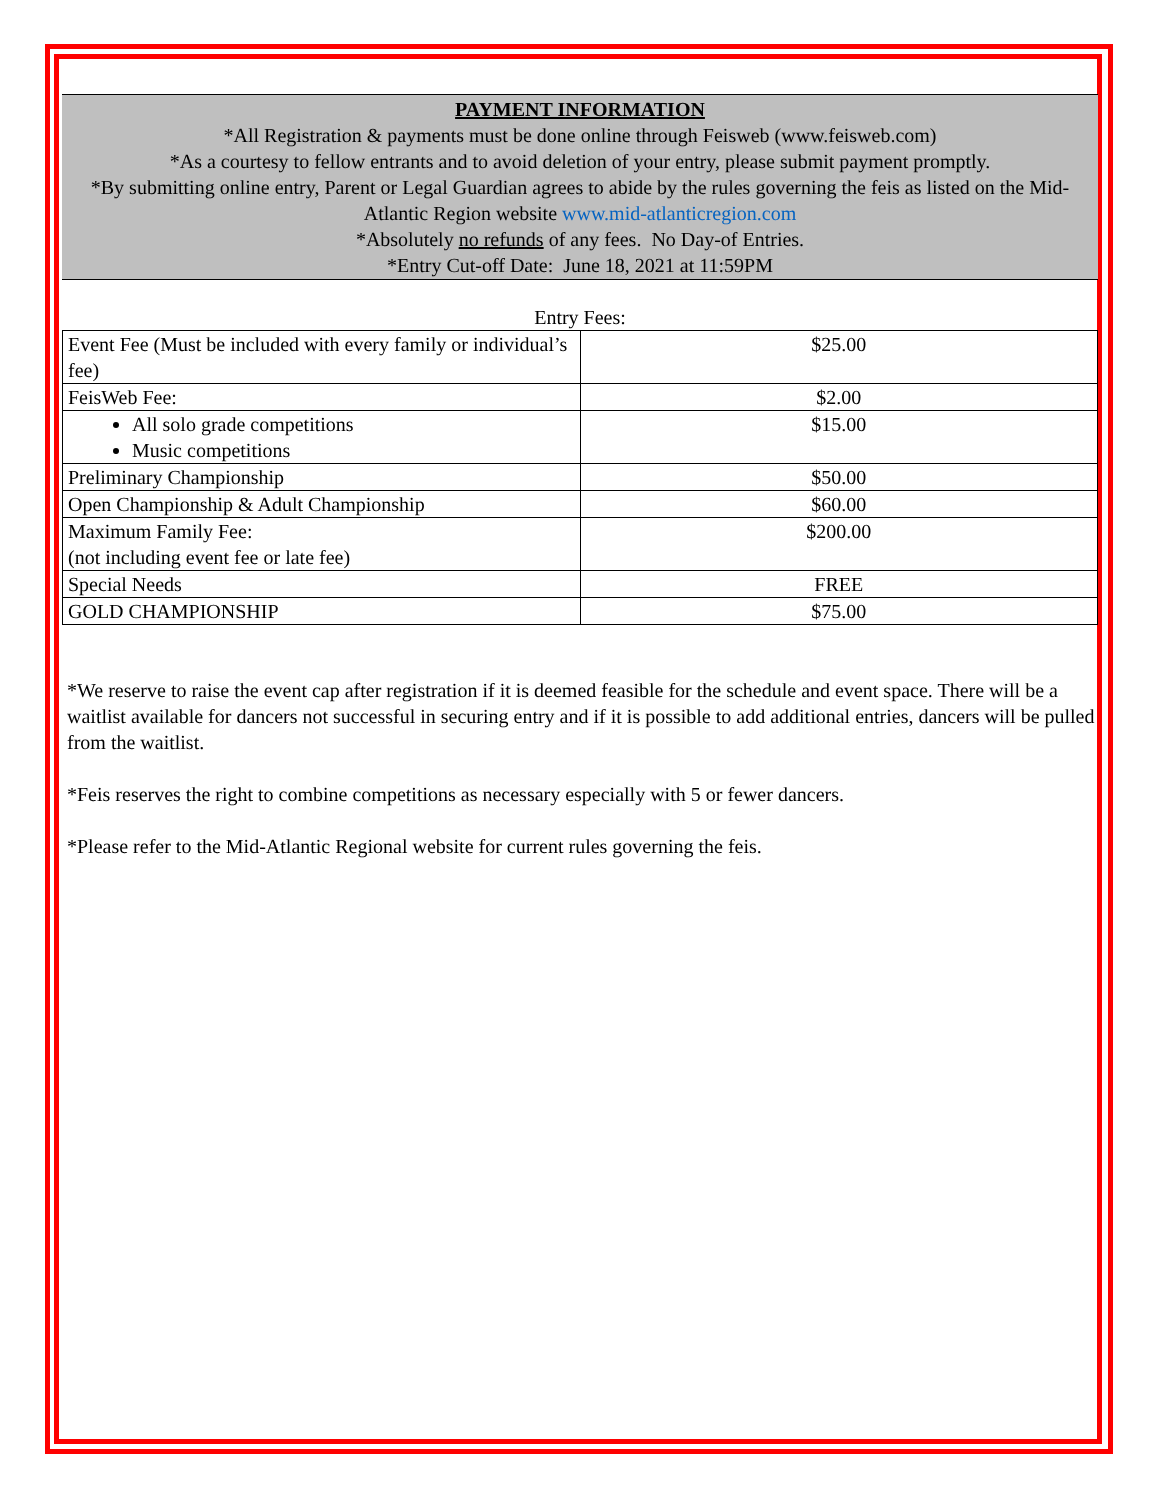PAYMENT INFORMATION
*All Registration & payments must be done online through Feisweb (www.feisweb.com)
*As a courtesy to fellow entrants and to avoid deletion of your entry, please submit payment promptly.
*By submitting online entry, Parent or Legal Guardian agrees to abide by the rules governing the feis as listed on the Mid-Atlantic Region website www.mid-atlanticregion.com
*Absolutely no refunds of any fees. No Day-of Entries.
*Entry Cut-off Date: June 18, 2021 at 11:59PM
Entry Fees:
| Event Fee (Must be included with every family or individual’s fee) | $25.00 |
| FeisWeb Fee: | $2.00 |
| All solo grade competitions Music competitions | $15.00 |
| Preliminary Championship | $50.00 |
| Open Championship & Adult Championship | $60.00 |
| Maximum Family Fee: (not including event fee or late fee) | $200.00 |
| Special Needs | FREE |
| GOLD CHAMPIONSHIP | $75.00 |
*We reserve to raise the event cap after registration if it is deemed feasible for the schedule and event space. There will be a waitlist available for dancers not successful in securing entry and if it is possible to add additional entries, dancers will be pulled from the waitlist.
*Feis reserves the right to combine competitions as necessary especially with 5 or fewer dancers.
*Please refer to the Mid-Atlantic Regional website for current rules governing the feis.